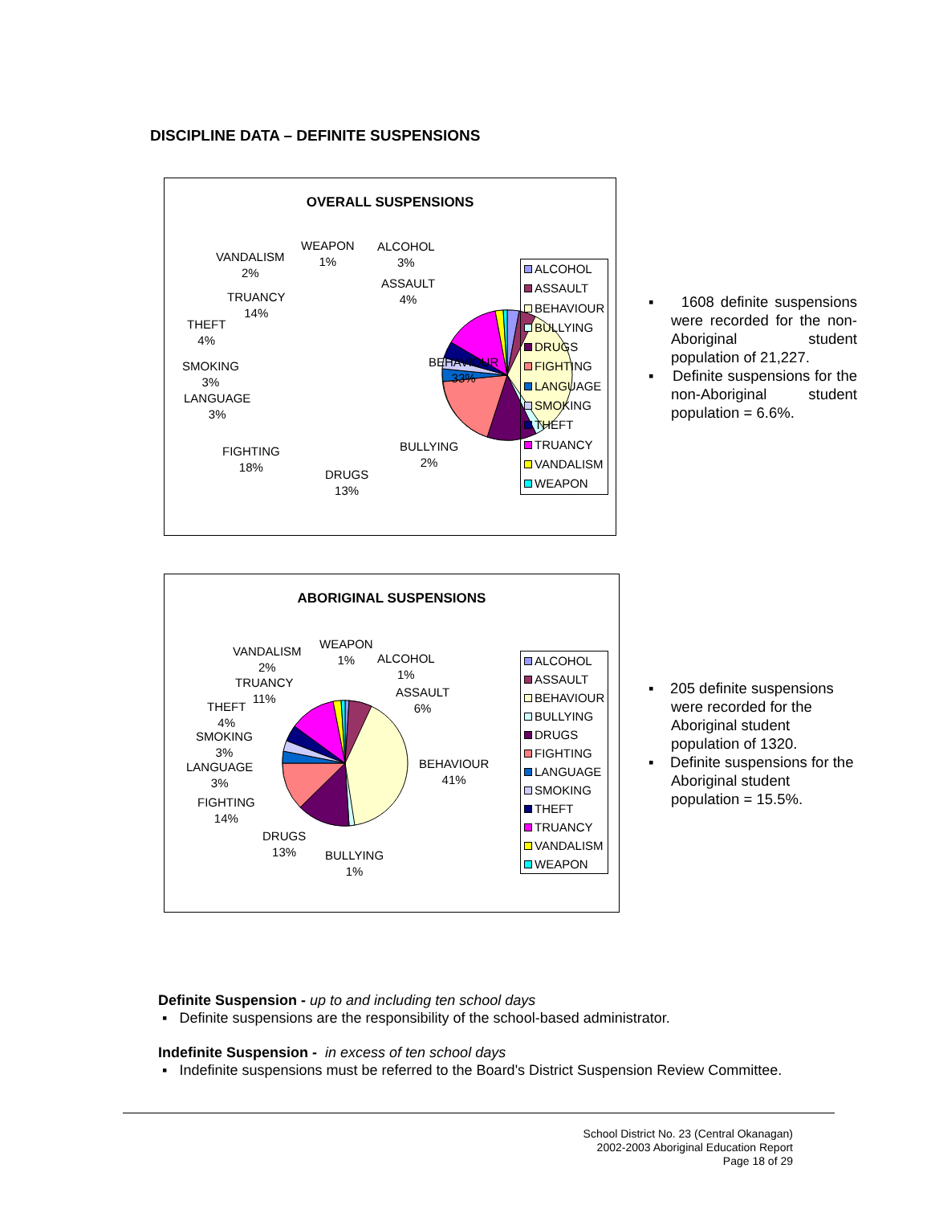DISCIPLINE DATA – DEFINITE SUSPENSIONS
OVERALL SUSPENSIONS
VANDALISM
2%
WEAPON
1%
ALCOHOL
3%
ASSAULT
4%
TRUANCY
14%
THEFT
4%
SMOKING
3%
LANGUAGE
3%
BEHAVIOUR
33%
FIGHTING
18%
BULLYING
2%
DRUGS
13%
ALCOHOL
ASSAULT
BEHAVIOUR
BULLYING
DRUGS
FIGHTING
LANGUAGE
SMOKING
THEFT
TRUANCY
VANDALISM
WEAPON
▪ 1608 definite suspensions were recorded for the non-Aboriginal student population of 21,227.
▪ Definite suspensions for the non-Aboriginal student population = 6.6%.
ABORIGINAL SUSPENSIONS
VANDALISM
2%
WEAPON
1%
ALCOHOL
1%
ASSAULT
6%
TRUANCY
11%
THEFT
4%
SMOKING
3%
LANGUAGE
3%
BEHAVIOUR
41%
FIGHTING
14%
DRUGS
13%
BULLYING
1%
ALCOHOL
ASSAULT
BEHAVIOUR
BULLYING
DRUGS
FIGHTING
LANGUAGE
SMOKING
THEFT
TRUANCY
VANDALISM
WEAPON
▪ 205 definite suspensions were recorded for the Aboriginal student population of 1320.
▪ Definite suspensions for the Aboriginal student population = 15.5%.
Definite Suspension - up to and including ten school days
▪ Definite suspensions are the responsibility of the school-based administrator.
Indefinite Suspension - in excess of ten school days
▪ Indefinite suspensions must be referred to the Board's District Suspension Review Committee.
School District No. 23 (Central Okanagan)
2002-2003 Aboriginal Education Report
Page 18 of 29